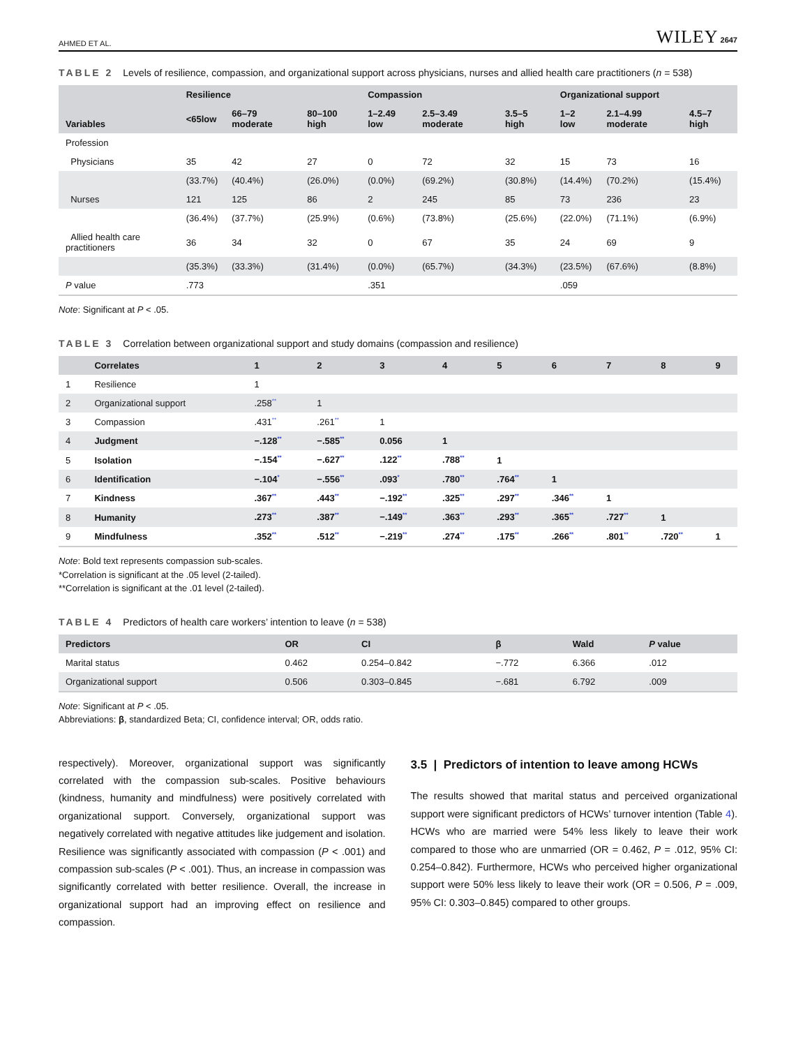AHMED ET AL. WILEY 2647
TABLE 2 Levels of resilience, compassion, and organizational support across physicians, nurses and allied health care practitioners (n = 538)
| Variables | Resilience | | | Compassion | | | Organizational support | | |
| --- | --- | --- | --- | --- | --- | --- | --- | --- | --- |
| | <65low | 66–79 moderate | 80–100 high | 1–2.49 low | 2.5–3.49 moderate | 3.5–5 high | 1–2 low | 2.1–4.99 moderate | 4.5–7 high |
| Profession | | | | | | | | | |
| Physicians | 35 | 42 | 27 | 0 | 72 | 32 | 15 | 73 | 16 |
| | (33.7%) | (40.4%) | (26.0%) | (0.0%) | (69.2%) | (30.8%) | (14.4%) | (70.2%) | (15.4%) |
| Nurses | 121 | 125 | 86 | 2 | 245 | 85 | 73 | 236 | 23 |
| | (36.4%) | (37.7%) | (25.9%) | (0.6%) | (73.8%) | (25.6%) | (22.0%) | (71.1%) | (6.9%) |
| Allied health care practitioners | 36 | 34 | 32 | 0 | 67 | 35 | 24 | 69 | 9 |
| | (35.3%) | (33.3%) | (31.4%) | (0.0%) | (65.7%) | (34.3%) | (23.5%) | (67.6%) | (8.8%) |
| P value | .773 | | | .351 | | | .059 | | |
Note: Significant at P < .05.
TABLE 3 Correlation between organizational support and study domains (compassion and resilience)
| | Correlates | 1 | 2 | 3 | 4 | 5 | 6 | 7 | 8 | 9 |
| --- | --- | --- | --- | --- | --- | --- | --- | --- | --- | --- |
| 1 | Resilience | 1 | | | | | | | | |
| 2 | Organizational support | .258<sup>**</sup> | 1 | | | | | | | |
| 3 | Compassion | .431<sup>**</sup> | .261<sup>**</sup> | 1 | | | | | | |
| 4 | Judgment | −.128<sup>**</sup> | −.585<sup>**</sup> | 0.056 | 1 | | | | | |
| 5 | Isolation | −.154<sup>**</sup> | −.627<sup>**</sup> | .122<sup>**</sup> | .788<sup>**</sup> | 1 | | | | |
| 6 | Identification | −.104<sup>*</sup> | −.556<sup>**</sup> | .093<sup>*</sup> | .780<sup>**</sup> | .764<sup>**</sup> | 1 | | | |
| 7 | Kindness | .367<sup>**</sup> | .443<sup>**</sup> | −.192<sup>**</sup> | .325<sup>**</sup> | .297<sup>**</sup> | .346<sup>**</sup> | 1 | | |
| 8 | Humanity | .273<sup>**</sup> | .387<sup>**</sup> | −.149<sup>**</sup> | .363<sup>**</sup> | .293<sup>**</sup> | .365<sup>**</sup> | .727<sup>**</sup> | 1 | |
| 9 | Mindfulness | .352<sup>**</sup> | .512<sup>**</sup> | −.219<sup>**</sup> | .274<sup>**</sup> | .175<sup>**</sup> | .266<sup>**</sup> | .801<sup>**</sup> | .720<sup>**</sup> | 1 |
Note: Bold text represents compassion sub-scales.
*Correlation is significant at the .05 level (2-tailed).
**Correlation is significant at the .01 level (2-tailed).
TABLE 4 Predictors of health care workers’ intention to leave (n = 538)
| Predictors | OR | CI | β | Wald | P value |
| --- | --- | --- | --- | --- | --- |
| Marital status | 0.462 | 0.254–0.842 | −.772 | 6.366 | .012 |
| Organizational support | 0.506 | 0.303–0.845 | −.681 | 6.792 | .009 |
Note: Significant at P < .05.
Abbreviations: β, standardized Beta; CI, confidence interval; OR, odds ratio.
respectively). Moreover, organizational support was significantly correlated with the compassion sub-scales. Positive behaviours (kindness, humanity and mindfulness) were positively correlated with organizational support. Conversely, organizational support was negatively correlated with negative attitudes like judgement and isolation. Resilience was significantly associated with compassion (P < .001) and compassion sub-scales (P < .001). Thus, an increase in compassion was significantly correlated with better resilience. Overall, the increase in organizational support had an improving effect on resilience and compassion.
3.5 | Predictors of intention to leave among HCWs
The results showed that marital status and perceived organizational support were significant predictors of HCWs’ turnover intention (Table 4). HCWs who are married were 54% less likely to leave their work compared to those who are unmarried (OR = 0.462, P = .012, 95% CI: 0.254–0.842). Furthermore, HCWs who perceived higher organizational support were 50% less likely to leave their work (OR = 0.506, P = .009, 95% CI: 0.303–0.845) compared to other groups.